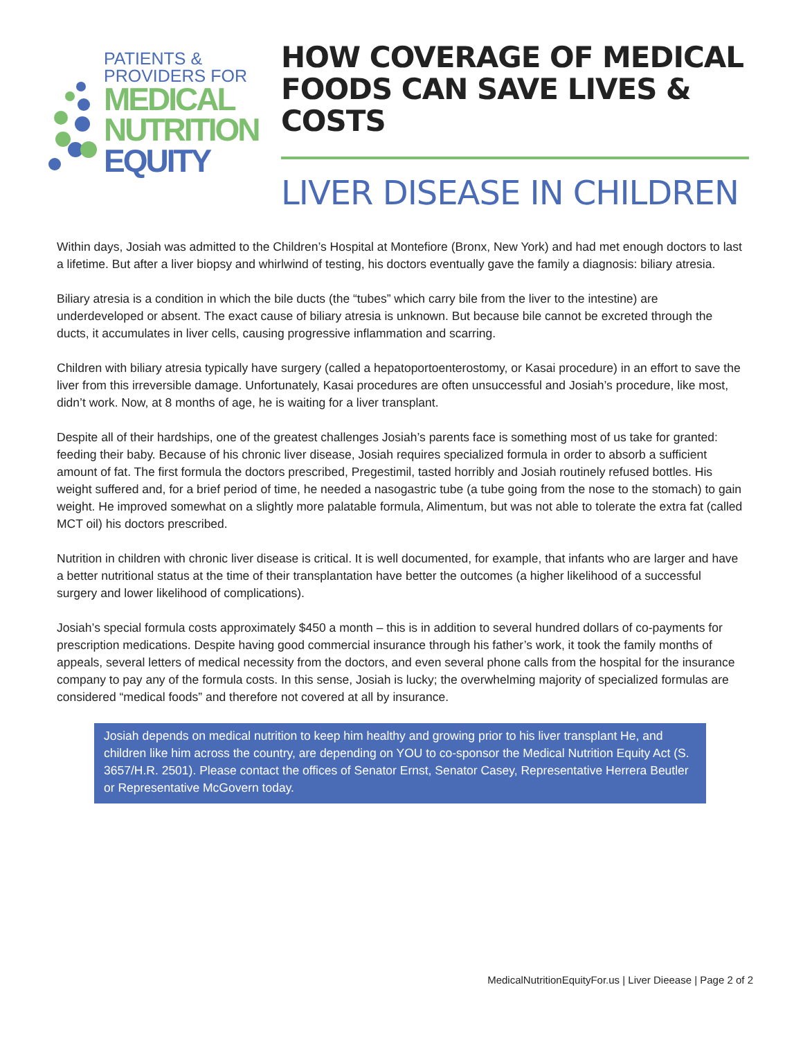PATIENTS &
PROVIDERS FOR
MEDICAL
NUTRITION
EQUITY
HOW COVERAGE OF MEDICAL FOODS CAN SAVE LIVES & COSTS
LIVER DISEASE IN CHILDREN
Within days, Josiah was admitted to the Children’s Hospital at Montefiore (Bronx, New York) and had met enough doctors to last a lifetime. But after a liver biopsy and whirlwind of testing, his doctors eventually gave the family a diagnosis: biliary atresia.
Biliary atresia is a condition in which the bile ducts (the “tubes” which carry bile from the liver to the intestine) are underdeveloped or absent. The exact cause of biliary atresia is unknown. But because bile cannot be excreted through the ducts, it accumulates in liver cells, causing progressive inflammation and scarring.
Children with biliary atresia typically have surgery (called a hepatoportoenterostomy, or Kasai procedure) in an effort to save the liver from this irreversible damage. Unfortunately, Kasai procedures are often unsuccessful and Josiah’s procedure, like most, didn’t work. Now, at 8 months of age, he is waiting for a liver transplant.
Despite all of their hardships, one of the greatest challenges Josiah’s parents face is something most of us take for granted: feeding their baby. Because of his chronic liver disease, Josiah requires specialized formula in order to absorb a sufficient amount of fat. The first formula the doctors prescribed, Pregestimil, tasted horribly and Josiah routinely refused bottles. His weight suffered and, for a brief period of time, he needed a nasogastric tube (a tube going from the nose to the stomach) to gain weight. He improved somewhat on a slightly more palatable formula, Alimentum, but was not able to tolerate the extra fat (called MCT oil) his doctors prescribed.
Nutrition in children with chronic liver disease is critical. It is well documented, for example, that infants who are larger and have a better nutritional status at the time of their transplantation have better the outcomes (a higher likelihood of a successful surgery and lower likelihood of complications).
Josiah’s special formula costs approximately $450 a month – this is in addition to several hundred dollars of co-payments for prescription medications. Despite having good commercial insurance through his father’s work, it took the family months of appeals, several letters of medical necessity from the doctors, and even several phone calls from the hospital for the insurance company to pay any of the formula costs. In this sense, Josiah is lucky; the overwhelming majority of specialized formulas are considered “medical foods” and therefore not covered at all by insurance.
Josiah depends on medical nutrition to keep him healthy and growing prior to his liver transplant He, and children like him across the country, are depending on YOU to co-sponsor the Medical Nutrition Equity Act (S. 3657/H.R. 2501). Please contact the offices of Senator Ernst, Senator Casey, Representative Herrera Beutler or Representative McGovern today.
MedicalNutritionEquityFor.us | Liver Dieease | Page 2 of 2